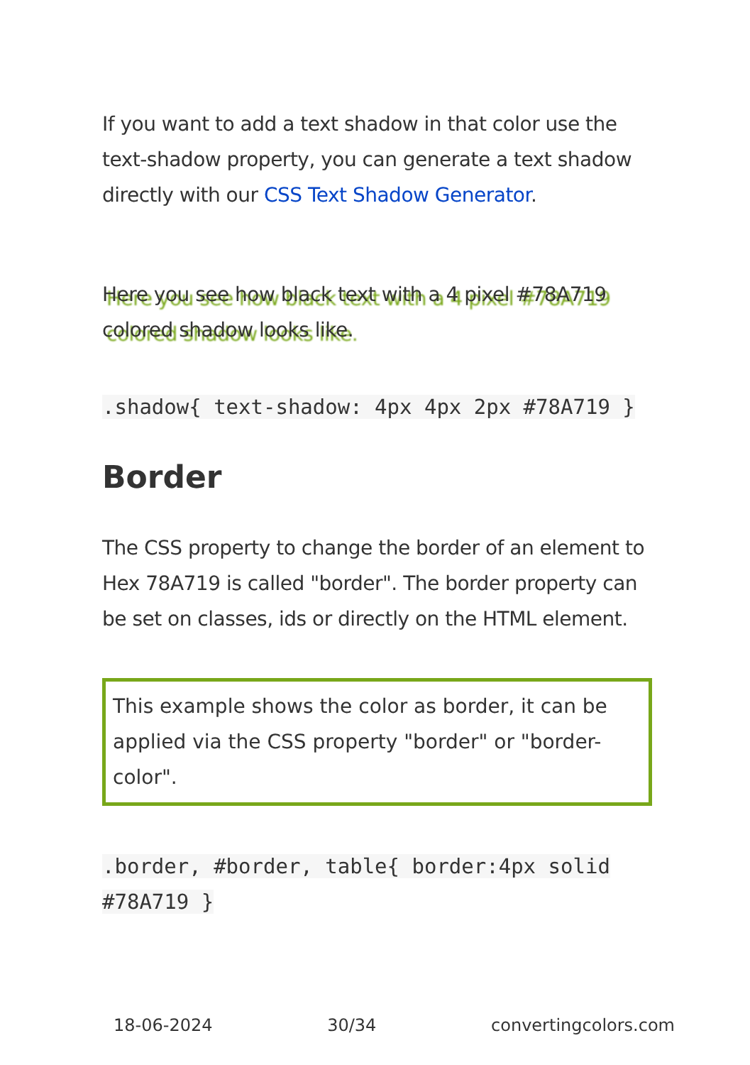If you want to add a text shadow in that color use the text-shadow property, you can generate a text shadow directly with our CSS Text Shadow Generator.
Here you see how black text with a 4 pixel #78A719 colored shadow looks like.
.shadow{ text-shadow: 4px 4px 2px #78A719 }
Border
The CSS property to change the border of an element to Hex 78A719 is called "border". The border property can be set on classes, ids or directly on the HTML element.
This example shows the color as border, it can be applied via the CSS property "border" or "border-color".
.border, #border, table{ border:4px solid #78A719 }
18-06-2024 30/34 convertingcolors.com